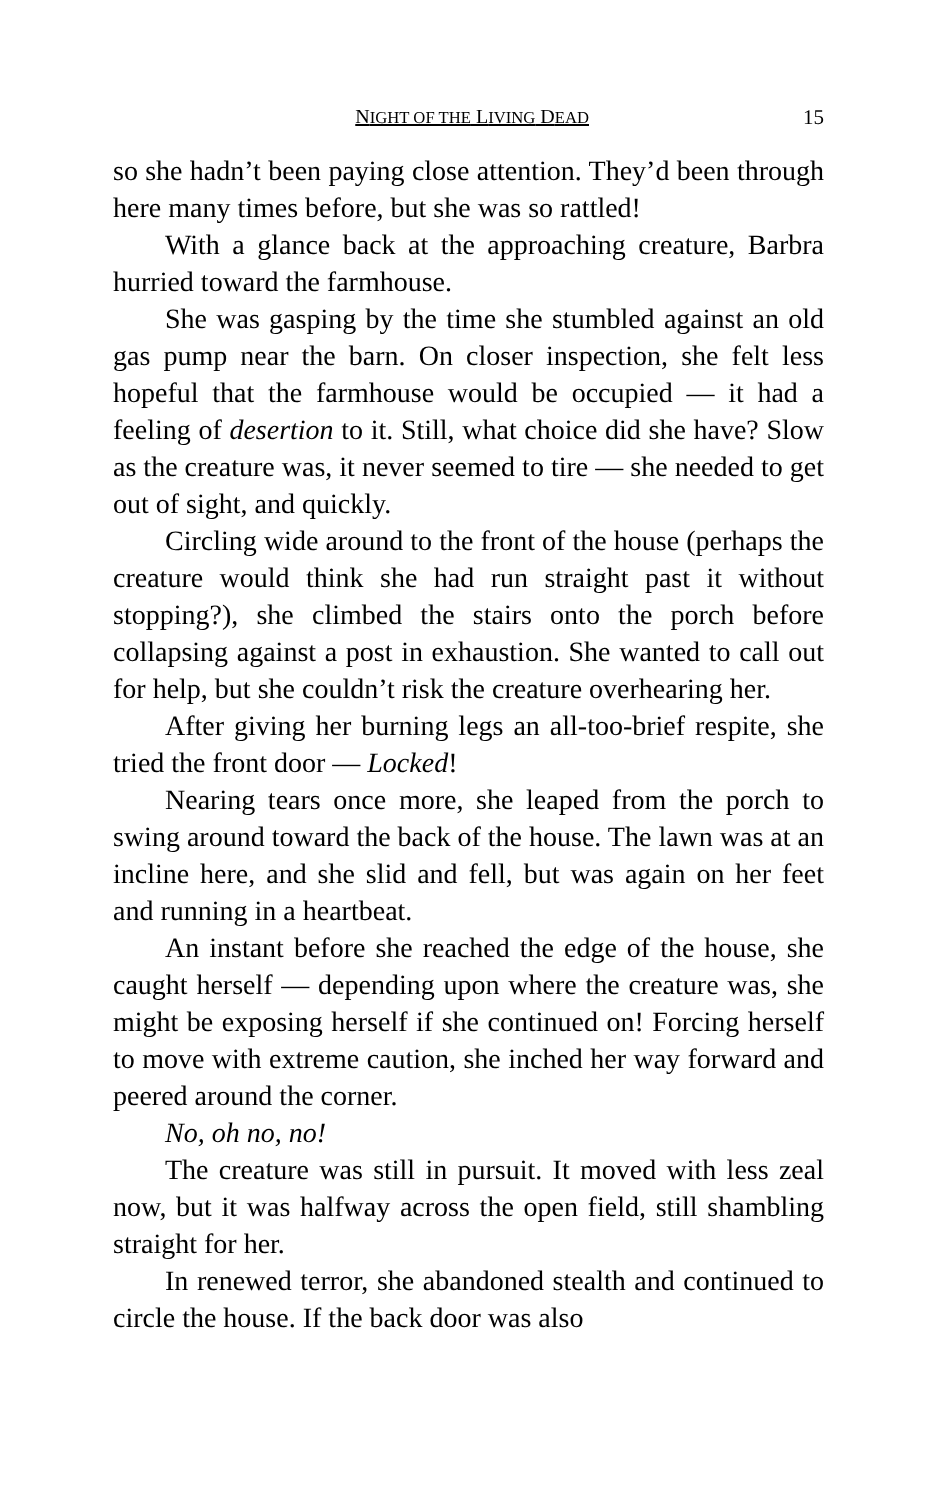NIGHT OF THE LIVING DEAD 15
so she hadn’t been paying close attention. They’d been through here many times before, but she was so rattled!
With a glance back at the approaching creature, Barbra hurried toward the farmhouse.
She was gasping by the time she stumbled against an old gas pump near the barn. On closer inspection, she felt less hopeful that the farmhouse would be occupied — it had a feeling of desertion to it. Still, what choice did she have? Slow as the creature was, it never seemed to tire — she needed to get out of sight, and quickly.
Circling wide around to the front of the house (perhaps the creature would think she had run straight past it without stopping?), she climbed the stairs onto the porch before collapsing against a post in exhaustion. She wanted to call out for help, but she couldn’t risk the creature overhearing her.
After giving her burning legs an all-too-brief respite, she tried the front door — Locked!
Nearing tears once more, she leaped from the porch to swing around toward the back of the house. The lawn was at an incline here, and she slid and fell, but was again on her feet and running in a heartbeat.
An instant before she reached the edge of the house, she caught herself — depending upon where the creature was, she might be exposing herself if she continued on! Forcing herself to move with extreme caution, she inched her way forward and peered around the corner.
No, oh no, no!
The creature was still in pursuit. It moved with less zeal now, but it was halfway across the open field, still shambling straight for her.
In renewed terror, she abandoned stealth and continued to circle the house. If the back door was also